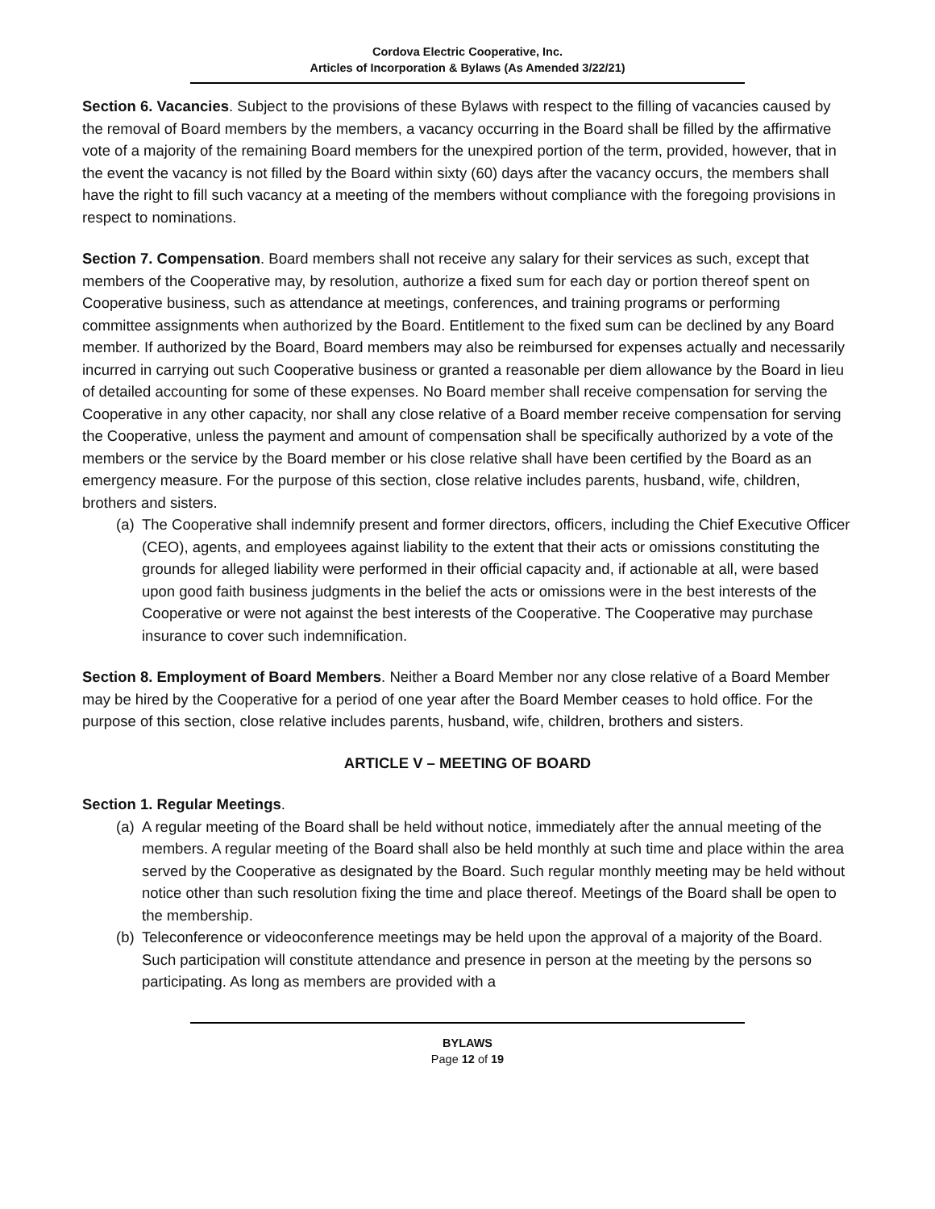Cordova Electric Cooperative, Inc.
Articles of Incorporation & Bylaws (As Amended 3/22/21)
Section 6. Vacancies. Subject to the provisions of these Bylaws with respect to the filling of vacancies caused by the removal of Board members by the members, a vacancy occurring in the Board shall be filled by the affirmative vote of a majority of the remaining Board members for the unexpired portion of the term, provided, however, that in the event the vacancy is not filled by the Board within sixty (60) days after the vacancy occurs, the members shall have the right to fill such vacancy at a meeting of the members without compliance with the foregoing provisions in respect to nominations.
Section 7. Compensation. Board members shall not receive any salary for their services as such, except that members of the Cooperative may, by resolution, authorize a fixed sum for each day or portion thereof spent on Cooperative business, such as attendance at meetings, conferences, and training programs or performing committee assignments when authorized by the Board. Entitlement to the fixed sum can be declined by any Board member. If authorized by the Board, Board members may also be reimbursed for expenses actually and necessarily incurred in carrying out such Cooperative business or granted a reasonable per diem allowance by the Board in lieu of detailed accounting for some of these expenses. No Board member shall receive compensation for serving the Cooperative in any other capacity, nor shall any close relative of a Board member receive compensation for serving the Cooperative, unless the payment and amount of compensation shall be specifically authorized by a vote of the members or the service by the Board member or his close relative shall have been certified by the Board as an emergency measure. For the purpose of this section, close relative includes parents, husband, wife, children, brothers and sisters.
(a) The Cooperative shall indemnify present and former directors, officers, including the Chief Executive Officer (CEO), agents, and employees against liability to the extent that their acts or omissions constituting the grounds for alleged liability were performed in their official capacity and, if actionable at all, were based upon good faith business judgments in the belief the acts or omissions were in the best interests of the Cooperative or were not against the best interests of the Cooperative. The Cooperative may purchase insurance to cover such indemnification.
Section 8. Employment of Board Members. Neither a Board Member nor any close relative of a Board Member may be hired by the Cooperative for a period of one year after the Board Member ceases to hold office. For the purpose of this section, close relative includes parents, husband, wife, children, brothers and sisters.
ARTICLE V – MEETING OF BOARD
Section 1. Regular Meetings.
(a) A regular meeting of the Board shall be held without notice, immediately after the annual meeting of the members. A regular meeting of the Board shall also be held monthly at such time and place within the area served by the Cooperative as designated by the Board. Such regular monthly meeting may be held without notice other than such resolution fixing the time and place thereof. Meetings of the Board shall be open to the membership.
(b) Teleconference or videoconference meetings may be held upon the approval of a majority of the Board. Such participation will constitute attendance and presence in person at the meeting by the persons so participating. As long as members are provided with a
BYLAWS
Page 12 of 19